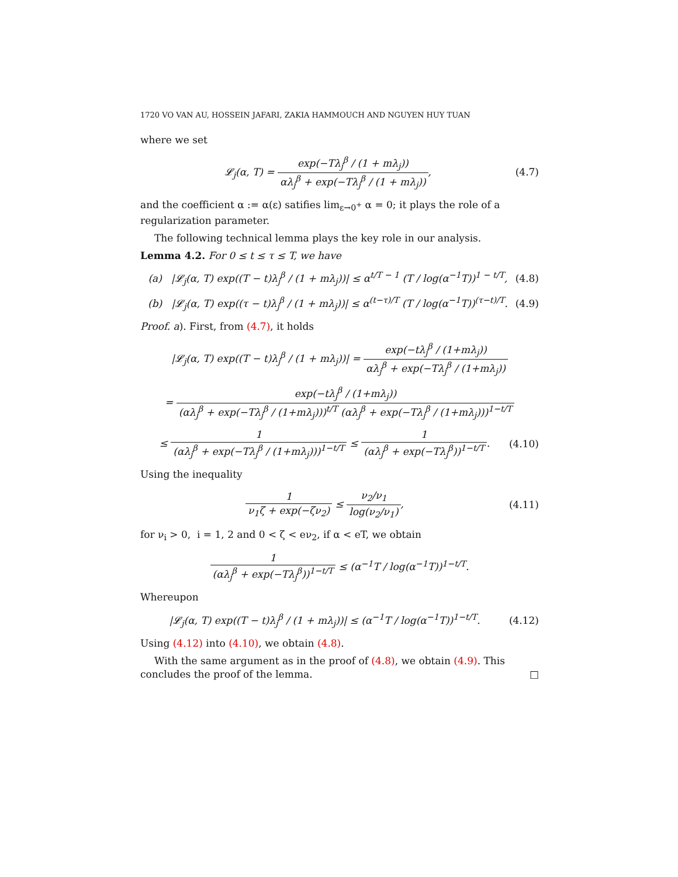1720 VO VAN AU, HOSSEIN JAFARI, ZAKIA HAMMOUCH AND NGUYEN HUY TUAN
where we set
𝓛<sub>j</sub>(α, T) = exp(−Tλ<sub>j</sub><sup>β</sup> / (1 + mλ<sub>j</sub>)) αλ<sub>j</sub><sup>β</sup> + exp(−Tλ<sub>j</sub><sup>β</sup> / (1 + mλ<sub>j</sub>)),
(4.7)
and the coefficient α := α(ε) satifies lim<sub>ε→0<sup>+</sup></sub> α = 0; it plays the role of a regularization parameter.
The following technical lemma plays the key role in our analysis.
Lemma 4.2. For 0 ≤ t ≤ τ ≤ T, we have
(a) |𝓛<sub>j</sub>(α, T) exp((T − t)λ<sub>j</sub><sup>β</sup> / (1 + mλ<sub>j</sub>))| ≤ α<sup>t/T − 1</sup> (T / log(α<sup>−1</sup>T))<sup>1 − t/T</sup>,
(4.8)
(b) |𝓛<sub>j</sub>(α, T) exp((τ − t)λ<sub>j</sub><sup>β</sup> / (1 + mλ<sub>j</sub>))| ≤ α<sup>(t−τ)/T</sup> (T / log(α<sup>−1</sup>T))<sup>(τ−t)/T</sup>.
(4.9)
Proof. a). First, from (4.7), it holds
|𝓛<sub>j</sub>(α, T) exp((T − t)λ<sub>j</sub><sup>β</sup> / (1 + mλ<sub>j</sub>))| = exp(−tλ<sub>j</sub><sup>β</sup> / (1+mλ<sub>j</sub>)) αλ<sub>j</sub><sup>β</sup> + exp(−Tλ<sub>j</sub><sup>β</sup> / (1+mλ<sub>j</sub>))
= exp(−tλ<sub>j</sub><sup>β</sup> / (1+mλ<sub>j</sub>)) (αλ<sub>j</sub><sup>β</sup> + exp(−Tλ<sub>j</sub><sup>β</sup> / (1+mλ<sub>j</sub>)))<sup>t/T</sup> (αλ<sub>j</sub><sup>β</sup> + exp(−Tλ<sub>j</sub><sup>β</sup> / (1+mλ<sub>j</sub>)))<sup>1−t/T</sup>
≤ 1 (αλ<sub>j</sub><sup>β</sup> + exp(−Tλ<sub>j</sub><sup>β</sup> / (1+mλ<sub>j</sub>)))<sup>1−t/T</sup> ≤ 1 (αλ<sub>j</sub><sup>β</sup> + exp(−Tλ<sub>j</sub><sup>β</sup>))<sup>1−t/T</sup>.
(4.10)
Using the inequality
1 ν<sub>1</sub>ζ + exp(−ζν<sub>2</sub>) ≤ ν<sub>2</sub>/ν<sub>1</sub> log(ν<sub>2</sub>/ν<sub>1</sub>),
(4.11)
for ν<sub>i</sub> > 0, i = 1, 2 and 0 < ζ < eν<sub>2</sub>, if α < eT, we obtain
1 (αλ<sub>j</sub><sup>β</sup> + exp(−Tλ<sub>j</sub><sup>β</sup>))<sup>1−t/T</sup> ≤ (α<sup>−1</sup>T / log(α<sup>−1</sup>T))<sup>1−t/T</sup>.
Whereupon
|𝓛<sub>j</sub>(α, T) exp((T − t)λ<sub>j</sub><sup>β</sup> / (1 + mλ<sub>j</sub>))| ≤ (α<sup>−1</sup>T / log(α<sup>−1</sup>T))<sup>1−t/T</sup>.
(4.12)
Using (4.12) into (4.10), we obtain (4.8).
With the same argument as in the proof of (4.8), we obtain (4.9). This concludes the proof of the lemma. □